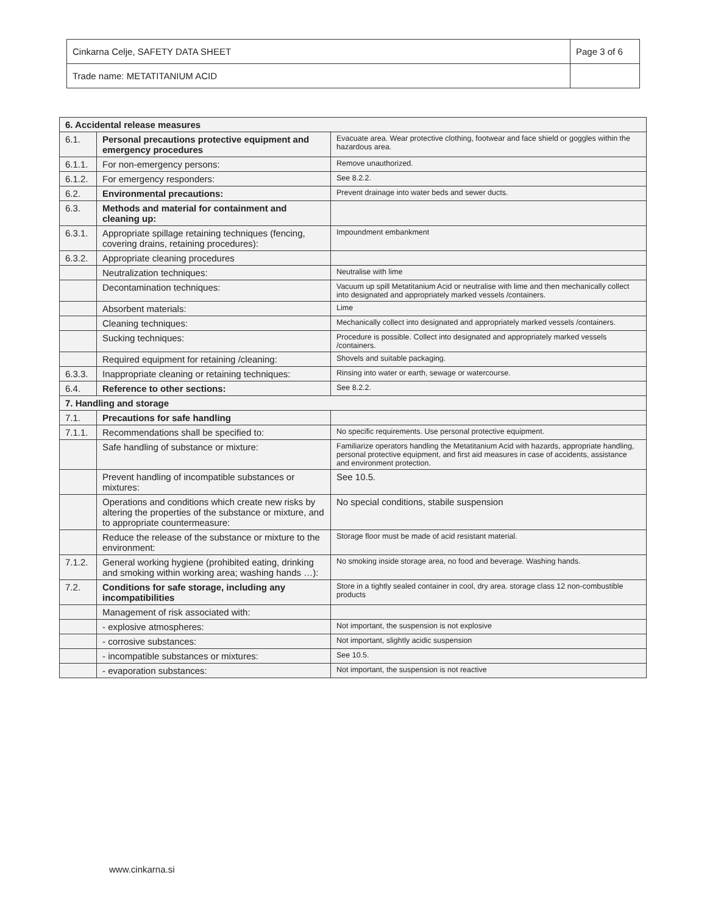| Cinkarna Celje, SAFETY DATA SHEET | Page 3 of 6 |
| Trade name: METATITANIUM ACID | |
| 6. Accidental release measures | | |
| 6.1. | Personal precautions protective equipment and emergency procedures | Evacuate area. Wear protective clothing, footwear and face shield or goggles within the hazardous area. |
| 6.1.1. | For non-emergency persons: | Remove unauthorized. |
| 6.1.2. | For emergency responders: | See 8.2.2. |
| 6.2. | Environmental precautions: | Prevent drainage into water beds and sewer ducts. |
| 6.3. | Methods and material for containment and cleaning up: | |
| 6.3.1. | Appropriate spillage retaining techniques (fencing, covering drains, retaining procedures): | Impoundment embankment |
| 6.3.2. | Appropriate cleaning procedures | |
| | Neutralization techniques: | Neutralise with lime |
| | Decontamination techniques: | Vacuum up spill Metatitanium Acid or neutralise with lime and then mechanically collect into designated and appropriately marked vessels /containers. |
| | Absorbent materials: | Lime |
| | Cleaning techniques: | Mechanically collect into designated and appropriately marked vessels /containers. |
| | Sucking techniques: | Procedure is possible. Collect into designated and appropriately marked vessels /containers. |
| | Required equipment for retaining /cleaning: | Shovels and suitable packaging. |
| 6.3.3. | Inappropriate cleaning or retaining techniques: | Rinsing into water or earth, sewage or watercourse. |
| 6.4. | Reference to other sections: | See 8.2.2. |
| 7. Handling and storage | | |
| 7.1. | Precautions for safe handling | |
| 7.1.1. | Recommendations shall be specified to: | No specific requirements. Use personal protective equipment. |
| | Safe handling of substance or mixture: | Familiarize operators handling the Metatitanium Acid with hazards, appropriate handling, personal protective equipment, and first aid measures in case of accidents, assistance and environment protection. |
| | Prevent handling of incompatible substances or mixtures: | See 10.5. |
| | Operations and conditions which create new risks by altering the properties of the substance or mixture, and to appropriate countermeasure: | No special conditions, stabile suspension |
| | Reduce the release of the substance or mixture to the environment: | Storage floor must be made of acid resistant material. |
| 7.1.2. | General working hygiene (prohibited eating, drinking and smoking within working area; washing hands …): | No smoking inside storage area, no food and beverage. Washing hands. |
| 7.2. | Conditions for safe storage, including any incompatibilities | Store in a tightly sealed container in cool, dry area. storage class 12 non-combustible products |
| | Management of risk associated with: | |
| | - explosive atmospheres: | Not important, the suspension is not explosive |
| | - corrosive substances: | Not important, slightly acidic suspension |
| | - incompatible substances or mixtures: | See 10.5. |
| | - evaporation substances: | Not important, the suspension is not reactive |
www.cinkarna.si